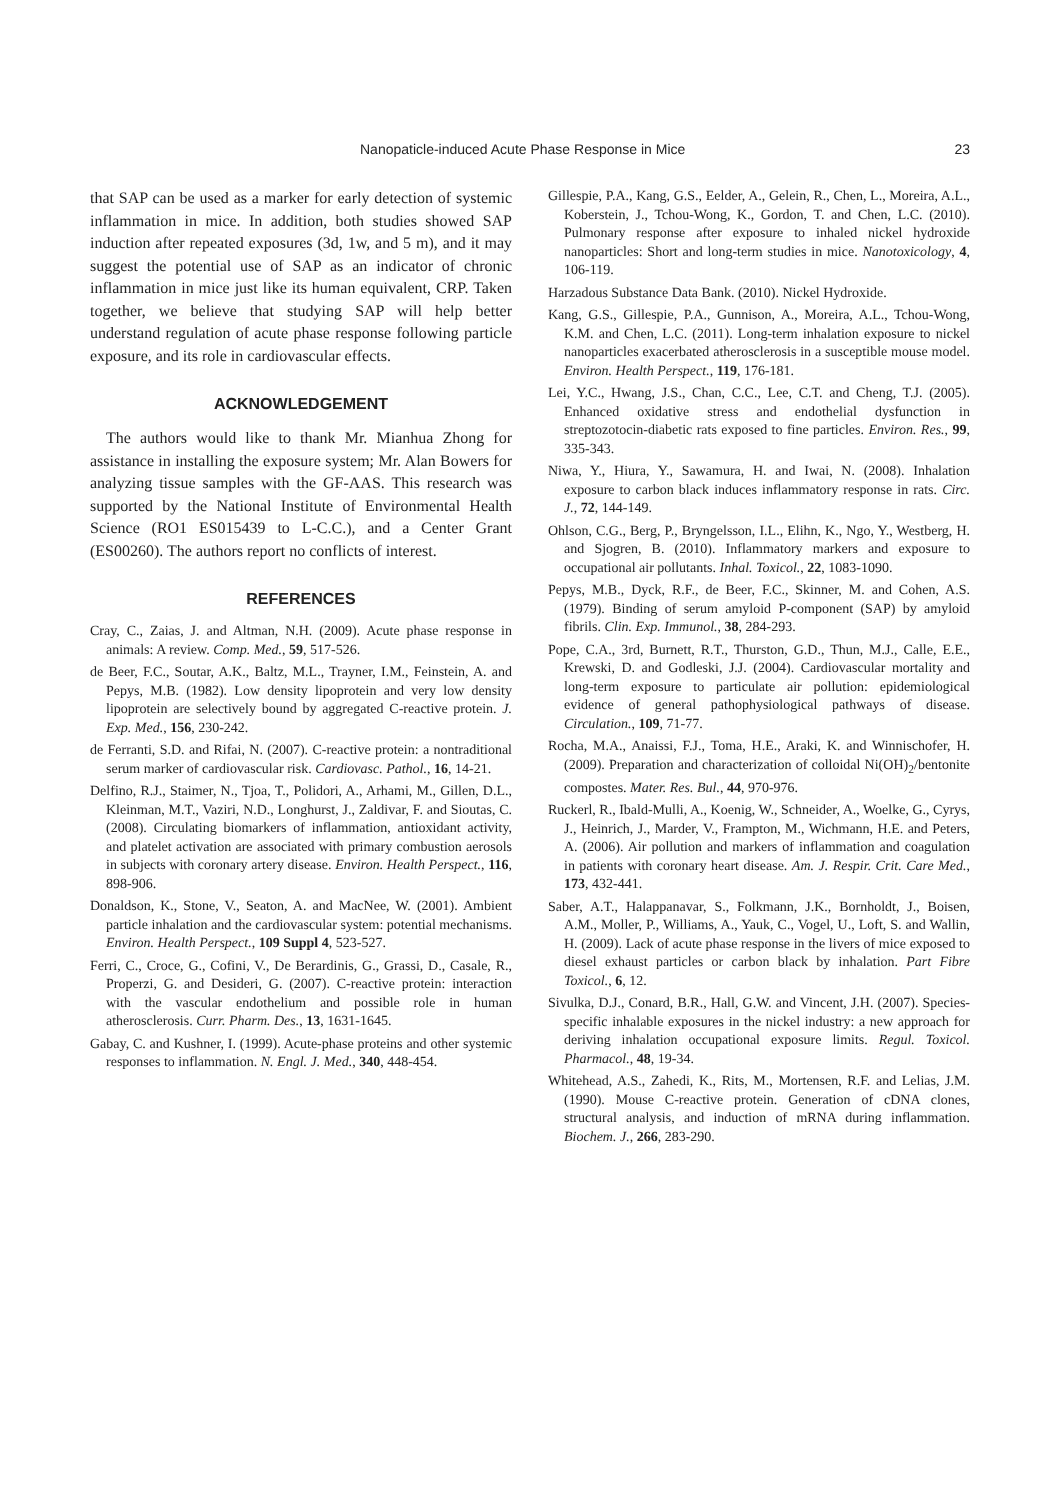Nanopaticle-induced Acute Phase Response in Mice 23
that SAP can be used as a marker for early detection of systemic inflammation in mice. In addition, both studies showed SAP induction after repeated exposures (3d, 1w, and 5 m), and it may suggest the potential use of SAP as an indicator of chronic inflammation in mice just like its human equivalent, CRP. Taken together, we believe that studying SAP will help better understand regulation of acute phase response following particle exposure, and its role in cardiovascular effects.
ACKNOWLEDGEMENT
The authors would like to thank Mr. Mianhua Zhong for assistance in installing the exposure system; Mr. Alan Bowers for analyzing tissue samples with the GF-AAS. This research was supported by the National Institute of Environmental Health Science (RO1 ES015439 to L-C.C.), and a Center Grant (ES00260). The authors report no conflicts of interest.
REFERENCES
Cray, C., Zaias, J. and Altman, N.H. (2009). Acute phase response in animals: A review. Comp. Med., 59, 517-526.
de Beer, F.C., Soutar, A.K., Baltz, M.L., Trayner, I.M., Feinstein, A. and Pepys, M.B. (1982). Low density lipoprotein and very low density lipoprotein are selectively bound by aggregated C-reactive protein. J. Exp. Med., 156, 230-242.
de Ferranti, S.D. and Rifai, N. (2007). C-reactive protein: a nontraditional serum marker of cardiovascular risk. Cardiovasc. Pathol., 16, 14-21.
Delfino, R.J., Staimer, N., Tjoa, T., Polidori, A., Arhami, M., Gillen, D.L., Kleinman, M.T., Vaziri, N.D., Longhurst, J., Zaldivar, F. and Sioutas, C. (2008). Circulating biomarkers of inflammation, antioxidant activity, and platelet activation are associated with primary combustion aerosols in subjects with coronary artery disease. Environ. Health Perspect., 116, 898-906.
Donaldson, K., Stone, V., Seaton, A. and MacNee, W. (2001). Ambient particle inhalation and the cardiovascular system: potential mechanisms. Environ. Health Perspect., 109 Suppl 4, 523-527.
Ferri, C., Croce, G., Cofini, V., De Berardinis, G., Grassi, D., Casale, R., Properzi, G. and Desideri, G. (2007). C-reactive protein: interaction with the vascular endothelium and possible role in human atherosclerosis. Curr. Pharm. Des., 13, 1631-1645.
Gabay, C. and Kushner, I. (1999). Acute-phase proteins and other systemic responses to inflammation. N. Engl. J. Med., 340, 448-454.
Gillespie, P.A., Kang, G.S., Eelder, A., Gelein, R., Chen, L., Moreira, A.L., Koberstein, J., Tchou-Wong, K., Gordon, T. and Chen, L.C. (2010). Pulmonary response after exposure to inhaled nickel hydroxide nanoparticles: Short and long-term studies in mice. Nanotoxicology, 4, 106-119.
Harzadous Substance Data Bank. (2010). Nickel Hydroxide.
Kang, G.S., Gillespie, P.A., Gunnison, A., Moreira, A.L., Tchou-Wong, K.M. and Chen, L.C. (2011). Long-term inhalation exposure to nickel nanoparticles exacerbated atherosclerosis in a susceptible mouse model. Environ. Health Perspect., 119, 176-181.
Lei, Y.C., Hwang, J.S., Chan, C.C., Lee, C.T. and Cheng, T.J. (2005). Enhanced oxidative stress and endothelial dysfunction in streptozotocin-diabetic rats exposed to fine particles. Environ. Res., 99, 335-343.
Niwa, Y., Hiura, Y., Sawamura, H. and Iwai, N. (2008). Inhalation exposure to carbon black induces inflammatory response in rats. Circ. J., 72, 144-149.
Ohlson, C.G., Berg, P., Bryngelsson, I.L., Elihn, K., Ngo, Y., Westberg, H. and Sjogren, B. (2010). Inflammatory markers and exposure to occupational air pollutants. Inhal. Toxicol., 22, 1083-1090.
Pepys, M.B., Dyck, R.F., de Beer, F.C., Skinner, M. and Cohen, A.S. (1979). Binding of serum amyloid P-component (SAP) by amyloid fibrils. Clin. Exp. Immunol., 38, 284-293.
Pope, C.A., 3rd, Burnett, R.T., Thurston, G.D., Thun, M.J., Calle, E.E., Krewski, D. and Godleski, J.J. (2004). Cardiovascular mortality and long-term exposure to particulate air pollution: epidemiological evidence of general pathophysiological pathways of disease. Circulation., 109, 71-77.
Rocha, M.A., Anaissi, F.J., Toma, H.E., Araki, K. and Winnischofer, H. (2009). Preparation and characterization of colloidal Ni(OH)<sub>2</sub>/bentonite compostes. Mater. Res. Bul., 44, 970-976.
Ruckerl, R., Ibald-Mulli, A., Koenig, W., Schneider, A., Woelke, G., Cyrys, J., Heinrich, J., Marder, V., Frampton, M., Wichmann, H.E. and Peters, A. (2006). Air pollution and markers of inflammation and coagulation in patients with coronary heart disease. Am. J. Respir. Crit. Care Med., 173, 432-441.
Saber, A.T., Halappanavar, S., Folkmann, J.K., Bornholdt, J., Boisen, A.M., Moller, P., Williams, A., Yauk, C., Vogel, U., Loft, S. and Wallin, H. (2009). Lack of acute phase response in the livers of mice exposed to diesel exhaust particles or carbon black by inhalation. Part Fibre Toxicol., 6, 12.
Sivulka, D.J., Conard, B.R., Hall, G.W. and Vincent, J.H. (2007). Species-specific inhalable exposures in the nickel industry: a new approach for deriving inhalation occupational exposure limits. Regul. Toxicol. Pharmacol., 48, 19-34.
Whitehead, A.S., Zahedi, K., Rits, M., Mortensen, R.F. and Lelias, J.M. (1990). Mouse C-reactive protein. Generation of cDNA clones, structural analysis, and induction of mRNA during inflammation. Biochem. J., 266, 283-290.